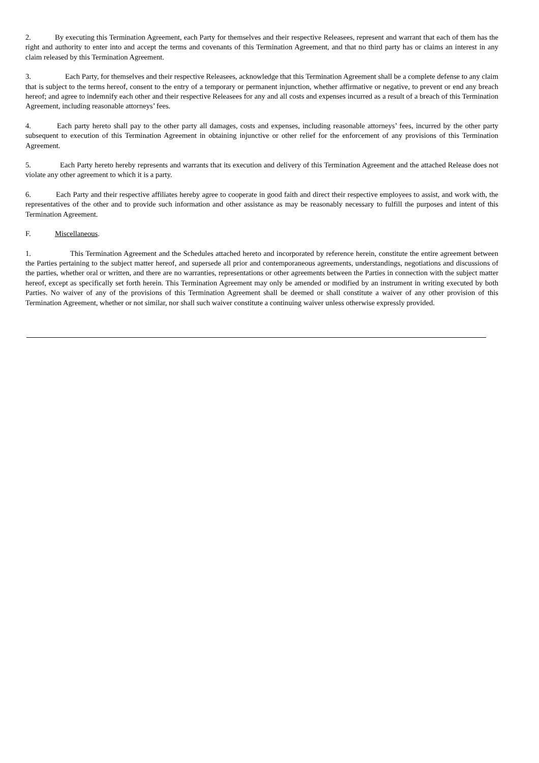2. By executing this Termination Agreement, each Party for themselves and their respective Releasees, represent and warrant that each of them has the right and authority to enter into and accept the terms and covenants of this Termination Agreement, and that no third party has or claims an interest in any claim released by this Termination Agreement.
3. Each Party, for themselves and their respective Releasees, acknowledge that this Termination Agreement shall be a complete defense to any claim that is subject to the terms hereof, consent to the entry of a temporary or permanent injunction, whether affirmative or negative, to prevent or end any breach hereof; and agree to indemnify each other and their respective Releasees for any and all costs and expenses incurred as a result of a breach of this Termination Agreement, including reasonable attorneys’ fees.
4. Each party hereto shall pay to the other party all damages, costs and expenses, including reasonable attorneys’ fees, incurred by the other party subsequent to execution of this Termination Agreement in obtaining injunctive or other relief for the enforcement of any provisions of this Termination Agreement.
5. Each Party hereto hereby represents and warrants that its execution and delivery of this Termination Agreement and the attached Release does not violate any other agreement to which it is a party.
6. Each Party and their respective affiliates hereby agree to cooperate in good faith and direct their respective employees to assist, and work with, the representatives of the other and to provide such information and other assistance as may be reasonably necessary to fulfill the purposes and intent of this Termination Agreement.
F. Miscellaneous.
1. This Termination Agreement and the Schedules attached hereto and incorporated by reference herein, constitute the entire agreement between the Parties pertaining to the subject matter hereof, and supersede all prior and contemporaneous agreements, understandings, negotiations and discussions of the parties, whether oral or written, and there are no warranties, representations or other agreements between the Parties in connection with the subject matter hereof, except as specifically set forth herein. This Termination Agreement may only be amended or modified by an instrument in writing executed by both Parties. No waiver of any of the provisions of this Termination Agreement shall be deemed or shall constitute a waiver of any other provision of this Termination Agreement, whether or not similar, nor shall such waiver constitute a continuing waiver unless otherwise expressly provided.